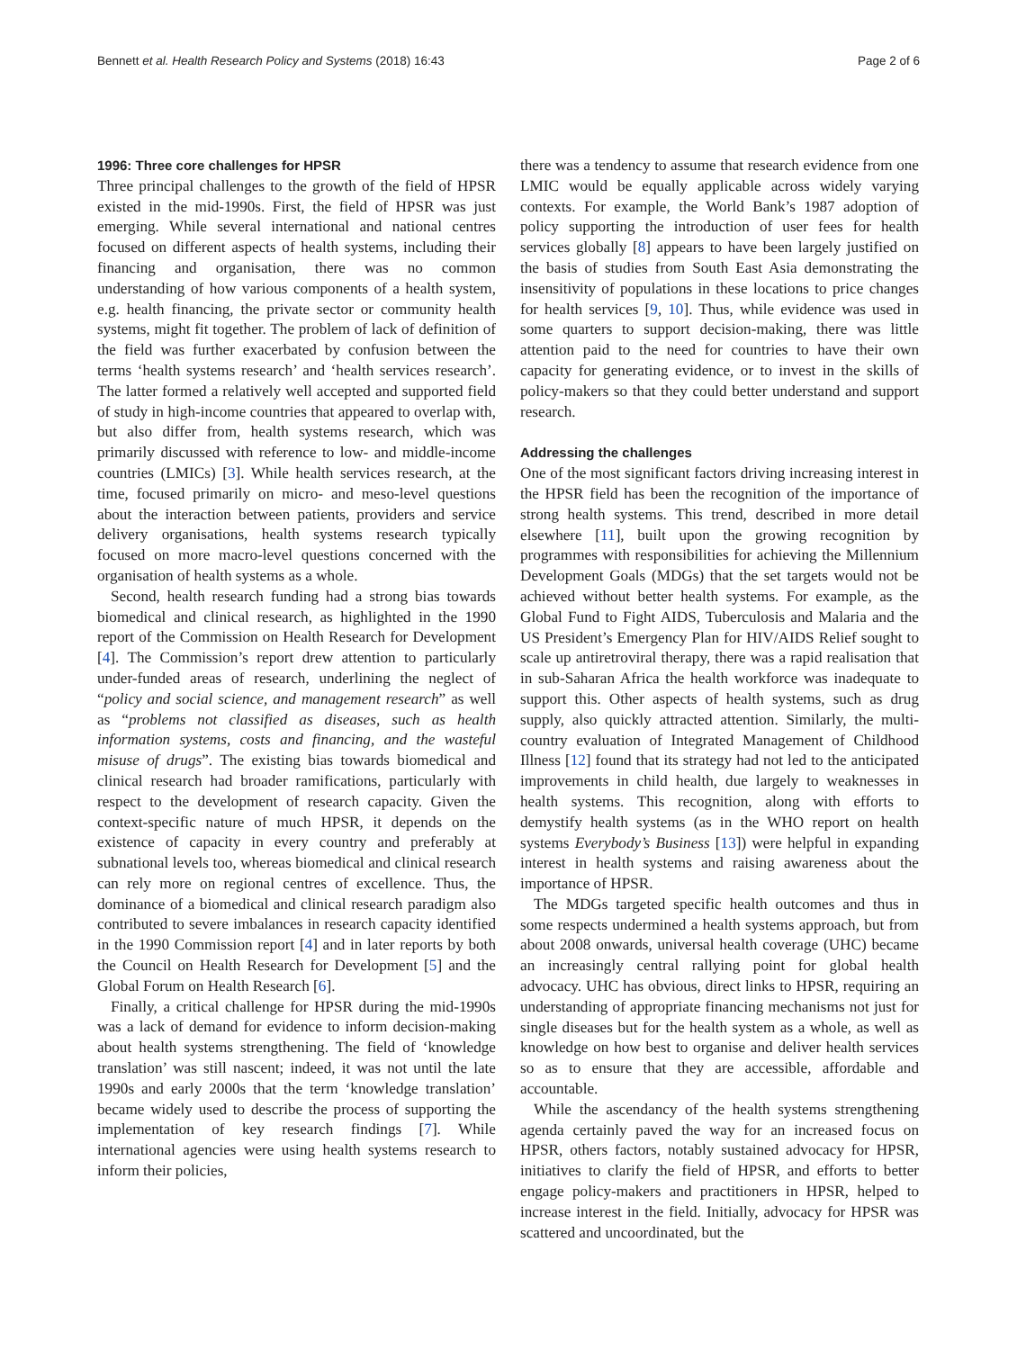Bennett et al. Health Research Policy and Systems (2018) 16:43 Page 2 of 6
1996: Three core challenges for HPSR
Three principal challenges to the growth of the field of HPSR existed in the mid-1990s. First, the field of HPSR was just emerging. While several international and national centres focused on different aspects of health systems, including their financing and organisation, there was no common understanding of how various components of a health system, e.g. health financing, the private sector or community health systems, might fit together. The problem of lack of definition of the field was further exacerbated by confusion between the terms ‘health systems research’ and ‘health services research’. The latter formed a relatively well accepted and supported field of study in high-income countries that appeared to overlap with, but also differ from, health systems research, which was primarily discussed with reference to low- and middle-income countries (LMICs) [3]. While health services research, at the time, focused primarily on micro- and meso-level questions about the interaction between patients, providers and service delivery organisations, health systems research typically focused on more macro-level questions concerned with the organisation of health systems as a whole.
Second, health research funding had a strong bias towards biomedical and clinical research, as highlighted in the 1990 report of the Commission on Health Research for Development [4]. The Commission’s report drew attention to particularly under-funded areas of research, underlining the neglect of “policy and social science, and management research” as well as “problems not classified as diseases, such as health information systems, costs and financing, and the wasteful misuse of drugs”. The existing bias towards biomedical and clinical research had broader ramifications, particularly with respect to the development of research capacity. Given the context-specific nature of much HPSR, it depends on the existence of capacity in every country and preferably at subnational levels too, whereas biomedical and clinical research can rely more on regional centres of excellence. Thus, the dominance of a biomedical and clinical research paradigm also contributed to severe imbalances in research capacity identified in the 1990 Commission report [4] and in later reports by both the Council on Health Research for Development [5] and the Global Forum on Health Research [6].
Finally, a critical challenge for HPSR during the mid-1990s was a lack of demand for evidence to inform decision-making about health systems strengthening. The field of ‘knowledge translation’ was still nascent; indeed, it was not until the late 1990s and early 2000s that the term ‘knowledge translation’ became widely used to describe the process of supporting the implementation of key research findings [7]. While international agencies were using health systems research to inform their policies,
there was a tendency to assume that research evidence from one LMIC would be equally applicable across widely varying contexts. For example, the World Bank’s 1987 adoption of policy supporting the introduction of user fees for health services globally [8] appears to have been largely justified on the basis of studies from South East Asia demonstrating the insensitivity of populations in these locations to price changes for health services [9, 10]. Thus, while evidence was used in some quarters to support decision-making, there was little attention paid to the need for countries to have their own capacity for generating evidence, or to invest in the skills of policy-makers so that they could better understand and support research.
Addressing the challenges
One of the most significant factors driving increasing interest in the HPSR field has been the recognition of the importance of strong health systems. This trend, described in more detail elsewhere [11], built upon the growing recognition by programmes with responsibilities for achieving the Millennium Development Goals (MDGs) that the set targets would not be achieved without better health systems. For example, as the Global Fund to Fight AIDS, Tuberculosis and Malaria and the US President’s Emergency Plan for HIV/AIDS Relief sought to scale up antiretroviral therapy, there was a rapid realisation that in sub-Saharan Africa the health workforce was inadequate to support this. Other aspects of health systems, such as drug supply, also quickly attracted attention. Similarly, the multi-country evaluation of Integrated Management of Childhood Illness [12] found that its strategy had not led to the anticipated improvements in child health, due largely to weaknesses in health systems. This recognition, along with efforts to demystify health systems (as in the WHO report on health systems Everybody’s Business [13]) were helpful in expanding interest in health systems and raising awareness about the importance of HPSR.
The MDGs targeted specific health outcomes and thus in some respects undermined a health systems approach, but from about 2008 onwards, universal health coverage (UHC) became an increasingly central rallying point for global health advocacy. UHC has obvious, direct links to HPSR, requiring an understanding of appropriate financing mechanisms not just for single diseases but for the health system as a whole, as well as knowledge on how best to organise and deliver health services so as to ensure that they are accessible, affordable and accountable.
While the ascendancy of the health systems strengthening agenda certainly paved the way for an increased focus on HPSR, others factors, notably sustained advocacy for HPSR, initiatives to clarify the field of HPSR, and efforts to better engage policy-makers and practitioners in HPSR, helped to increase interest in the field. Initially, advocacy for HPSR was scattered and uncoordinated, but the